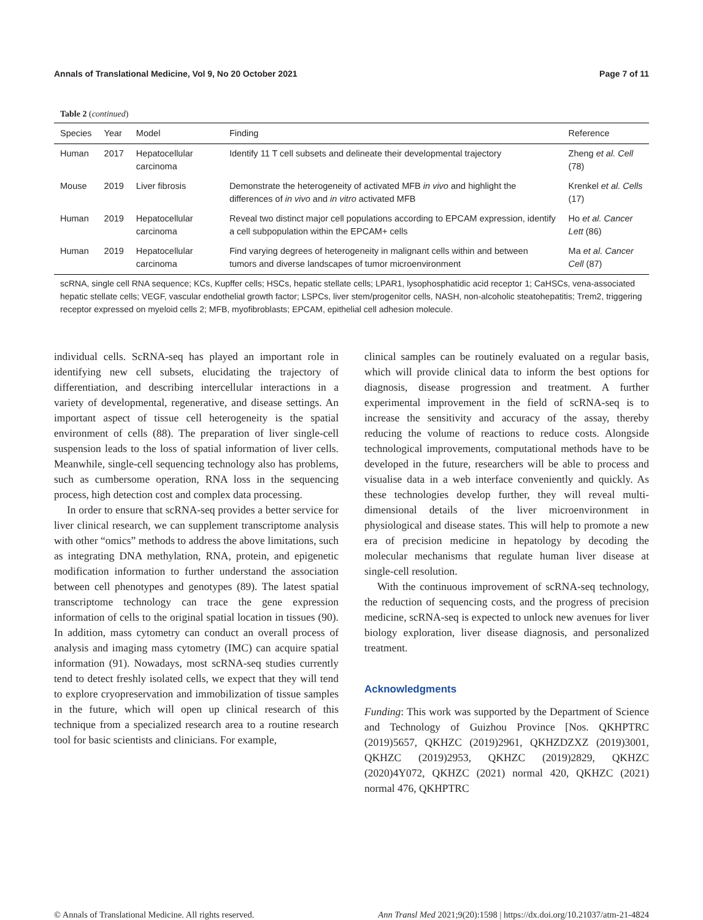Annals of Translational Medicine, Vol 9, No 20 October 2021 Page 7 of 11
Table 2 (continued)
| Species | Year | Model | Finding | Reference |
| --- | --- | --- | --- | --- |
| Human | 2017 | Hepatocellular carcinoma | Identify 11 T cell subsets and delineate their developmental trajectory | Zheng et al. Cell (78) |
| Mouse | 2019 | Liver fibrosis | Demonstrate the heterogeneity of activated MFB in vivo and highlight the differences of in vivo and in vitro activated MFB | Krenkel et al. Cells (17) |
| Human | 2019 | Hepatocellular carcinoma | Reveal two distinct major cell populations according to EPCAM expression, identify a cell subpopulation within the EPCAM+ cells | Ho et al. Cancer Lett (86) |
| Human | 2019 | Hepatocellular carcinoma | Find varying degrees of heterogeneity in malignant cells within and between tumors and diverse landscapes of tumor microenvironment | Ma et al. Cancer Cell (87) |
scRNA, single cell RNA sequence; KCs, Kupffer cells; HSCs, hepatic stellate cells; LPAR1, lysophosphatidic acid receptor 1; CaHSCs, vena-associated hepatic stellate cells; VEGF, vascular endothelial growth factor; LSPCs, liver stem/progenitor cells, NASH, non-alcoholic steatohepatitis; Trem2, triggering receptor expressed on myeloid cells 2; MFB, myofibroblasts; EPCAM, epithelial cell adhesion molecule.
individual cells. ScRNA-seq has played an important role in identifying new cell subsets, elucidating the trajectory of differentiation, and describing intercellular interactions in a variety of developmental, regenerative, and disease settings. An important aspect of tissue cell heterogeneity is the spatial environment of cells (88). The preparation of liver single-cell suspension leads to the loss of spatial information of liver cells. Meanwhile, single-cell sequencing technology also has problems, such as cumbersome operation, RNA loss in the sequencing process, high detection cost and complex data processing.
In order to ensure that scRNA-seq provides a better service for liver clinical research, we can supplement transcriptome analysis with other “omics” methods to address the above limitations, such as integrating DNA methylation, RNA, protein, and epigenetic modification information to further understand the association between cell phenotypes and genotypes (89). The latest spatial transcriptome technology can trace the gene expression information of cells to the original spatial location in tissues (90). In addition, mass cytometry can conduct an overall process of analysis and imaging mass cytometry (IMC) can acquire spatial information (91). Nowadays, most scRNA-seq studies currently tend to detect freshly isolated cells, we expect that they will tend to explore cryopreservation and immobilization of tissue samples in the future, which will open up clinical research of this technique from a specialized research area to a routine research tool for basic scientists and clinicians. For example,
clinical samples can be routinely evaluated on a regular basis, which will provide clinical data to inform the best options for diagnosis, disease progression and treatment. A further experimental improvement in the field of scRNA-seq is to increase the sensitivity and accuracy of the assay, thereby reducing the volume of reactions to reduce costs. Alongside technological improvements, computational methods have to be developed in the future, researchers will be able to process and visualise data in a web interface conveniently and quickly. As these technologies develop further, they will reveal multi-dimensional details of the liver microenvironment in physiological and disease states. This will help to promote a new era of precision medicine in hepatology by decoding the molecular mechanisms that regulate human liver disease at single-cell resolution.
With the continuous improvement of scRNA-seq technology, the reduction of sequencing costs, and the progress of precision medicine, scRNA-seq is expected to unlock new avenues for liver biology exploration, liver disease diagnosis, and personalized treatment.
Acknowledgments
Funding: This work was supported by the Department of Science and Technology of Guizhou Province [Nos. QKHPTRC (2019)5657, QKHZC (2019)2961, QKHZDZXZ (2019)3001, QKHZC (2019)2953, QKHZC (2019)2829, QKHZC (2020)4Y072, QKHZC (2021) normal 420, QKHZC (2021) normal 476, QKHPTRC
© Annals of Translational Medicine. All rights reserved. Ann Transl Med 2021;9(20):1598 | https://dx.doi.org/10.21037/atm-21-4824